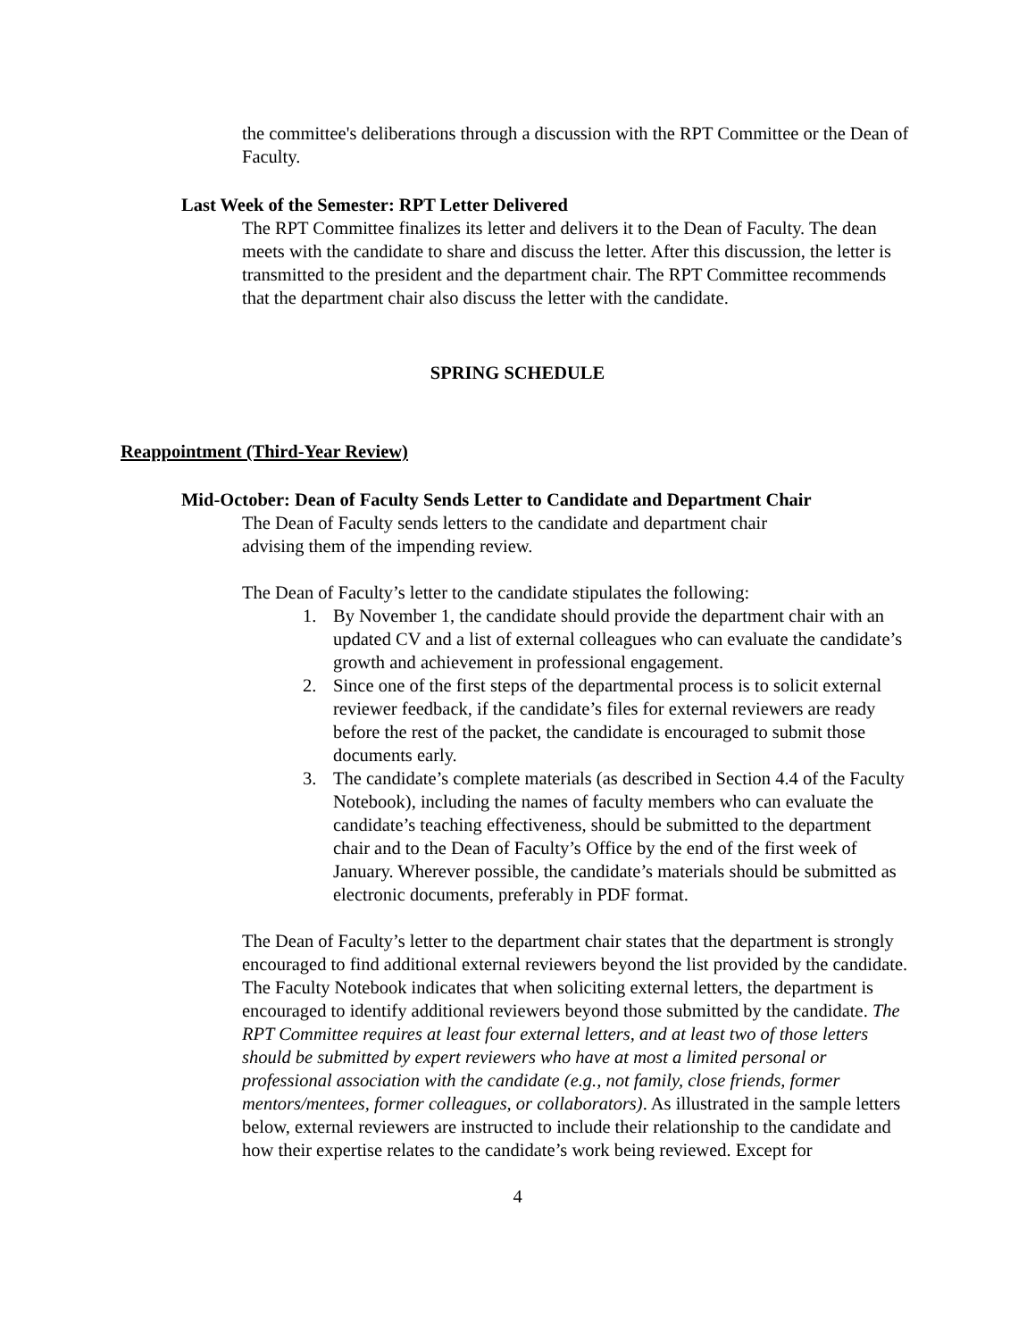the committee's deliberations through a discussion with the RPT Committee or the Dean of Faculty.
Last Week of the Semester: RPT Letter Delivered
The RPT Committee finalizes its letter and delivers it to the Dean of Faculty. The dean meets with the candidate to share and discuss the letter. After this discussion, the letter is transmitted to the president and the department chair. The RPT Committee recommends that the department chair also discuss the letter with the candidate.
SPRING SCHEDULE
Reappointment (Third-Year Review)
Mid-October: Dean of Faculty Sends Letter to Candidate and Department Chair
The Dean of Faculty sends letters to the candidate and department chair
advising them of the impending review.
The Dean of Faculty’s letter to the candidate stipulates the following:
1. By November 1, the candidate should provide the department chair with an updated CV and a list of external colleagues who can evaluate the candidate’s growth and achievement in professional engagement.
2. Since one of the first steps of the departmental process is to solicit external reviewer feedback, if the candidate’s files for external reviewers are ready before the rest of the packet, the candidate is encouraged to submit those documents early.
3. The candidate’s complete materials (as described in Section 4.4 of the Faculty Notebook), including the names of faculty members who can evaluate the candidate’s teaching effectiveness, should be submitted to the department chair and to the Dean of Faculty’s Office by the end of the first week of January. Wherever possible, the candidate’s materials should be submitted as electronic documents, preferably in PDF format.
The Dean of Faculty’s letter to the department chair states that the department is strongly encouraged to find additional external reviewers beyond the list provided by the candidate. The Faculty Notebook indicates that when soliciting external letters, the department is encouraged to identify additional reviewers beyond those submitted by the candidate. The RPT Committee requires at least four external letters, and at least two of those letters should be submitted by expert reviewers who have at most a limited personal or professional association with the candidate (e.g., not family, close friends, former mentors/mentees, former colleagues, or collaborators). As illustrated in the sample letters below, external reviewers are instructed to include their relationship to the candidate and how their expertise relates to the candidate’s work being reviewed. Except for
4